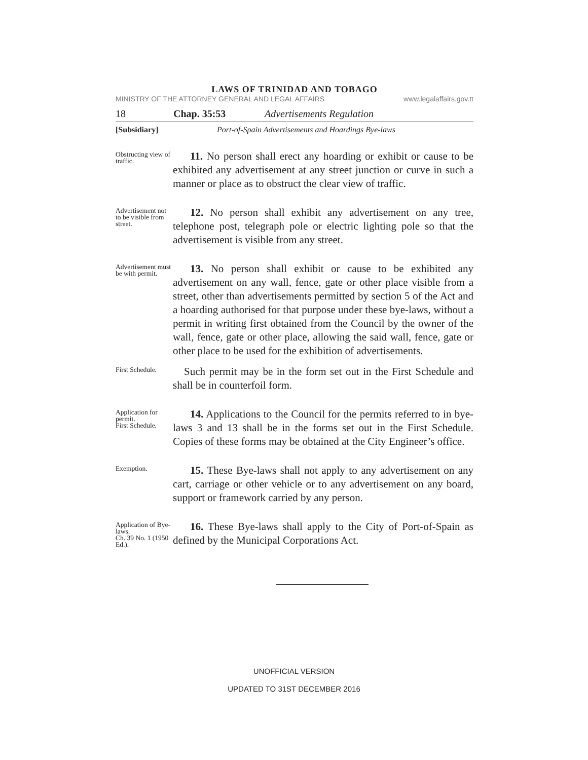LAWS OF TRINIDAD AND TOBAGO
MINISTRY OF THE ATTORNEY GENERAL AND LEGAL AFFAIRS www.legalaffairs.gov.tt
18 Chap. 35:53 Advertisements Regulation
[Subsidiary] Port-of-Spain Advertisements and Hoardings Bye-laws
Obstructing view of traffic.
11. No person shall erect any hoarding or exhibit or cause to be exhibited any advertisement at any street junction or curve in such a manner or place as to obstruct the clear view of traffic.
Advertisement not to be visible from street.
12. No person shall exhibit any advertisement on any tree, telephone post, telegraph pole or electric lighting pole so that the advertisement is visible from any street.
Advertisement must be with permit.
13. No person shall exhibit or cause to be exhibited any advertisement on any wall, fence, gate or other place visible from a street, other than advertisements permitted by section 5 of the Act and a hoarding authorised for that purpose under these bye-laws, without a permit in writing first obtained from the Council by the owner of the wall, fence, gate or other place, allowing the said wall, fence, gate or other place to be used for the exhibition of advertisements.
First Schedule.
Such permit may be in the form set out in the First Schedule and shall be in counterfoil form.
Application for permit.
First Schedule.
14. Applications to the Council for the permits referred to in bye-laws 3 and 13 shall be in the forms set out in the First Schedule. Copies of these forms may be obtained at the City Engineer’s office.
Exemption.
15. These Bye-laws shall not apply to any advertisement on any cart, carriage or other vehicle or to any advertisement on any board, support or framework carried by any person.
Application of Bye-laws.
Ch. 39 No. 1 (1950 Ed.).
16. These Bye-laws shall apply to the City of Port-of-Spain as defined by the Municipal Corporations Act.
UNOFFICIAL VERSION
UPDATED TO 31ST DECEMBER 2016